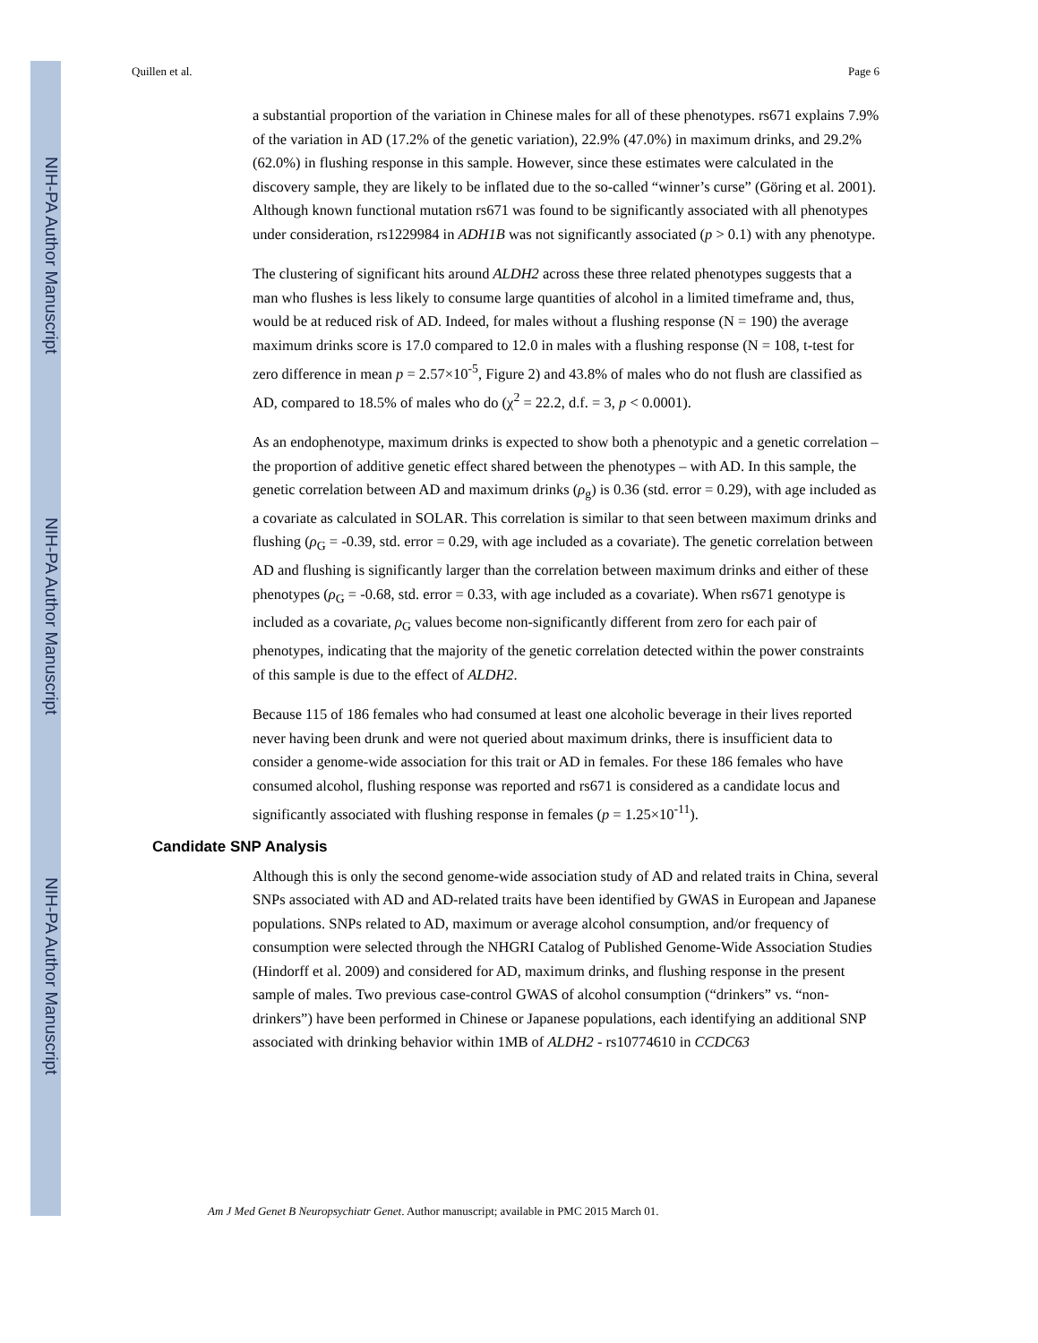NIH-PA Author Manuscript
NIH-PA Author Manuscript
NIH-PA Author Manuscript
Quillen et al. Page 6
a substantial proportion of the variation in Chinese males for all of these phenotypes. rs671 explains 7.9% of the variation in AD (17.2% of the genetic variation), 22.9% (47.0%) in maximum drinks, and 29.2% (62.0%) in flushing response in this sample. However, since these estimates were calculated in the discovery sample, they are likely to be inflated due to the so-called “winner’s curse” (Göring et al. 2001). Although known functional mutation rs671 was found to be significantly associated with all phenotypes under consideration, rs1229984 in ADH1B was not significantly associated (p > 0.1) with any phenotype.
The clustering of significant hits around ALDH2 across these three related phenotypes suggests that a man who flushes is less likely to consume large quantities of alcohol in a limited timeframe and, thus, would be at reduced risk of AD. Indeed, for males without a flushing response (N = 190) the average maximum drinks score is 17.0 compared to 12.0 in males with a flushing response (N = 108, t-test for zero difference in mean p = 2.57×10<sup>-5</sup>, Figure 2) and 43.8% of males who do not flush are classified as AD, compared to 18.5% of males who do (χ<sup>2</sup> = 22.2, d.f. = 3, p < 0.0001).
As an endophenotype, maximum drinks is expected to show both a phenotypic and a genetic correlation – the proportion of additive genetic effect shared between the phenotypes – with AD. In this sample, the genetic correlation between AD and maximum drinks (ρ<sub>g</sub>) is 0.36 (std. error = 0.29), with age included as a covariate as calculated in SOLAR. This correlation is similar to that seen between maximum drinks and flushing (ρ<sub>G</sub> = -0.39, std. error = 0.29, with age included as a covariate). The genetic correlation between AD and flushing is significantly larger than the correlation between maximum drinks and either of these phenotypes (ρ<sub>G</sub> = -0.68, std. error = 0.33, with age included as a covariate). When rs671 genotype is included as a covariate, ρ<sub>G</sub> values become non-significantly different from zero for each pair of phenotypes, indicating that the majority of the genetic correlation detected within the power constraints of this sample is due to the effect of ALDH2.
Because 115 of 186 females who had consumed at least one alcoholic beverage in their lives reported never having been drunk and were not queried about maximum drinks, there is insufficient data to consider a genome-wide association for this trait or AD in females. For these 186 females who have consumed alcohol, flushing response was reported and rs671 is considered as a candidate locus and significantly associated with flushing response in females (p = 1.25×10<sup>-11</sup>).
Candidate SNP Analysis
Although this is only the second genome-wide association study of AD and related traits in China, several SNPs associated with AD and AD-related traits have been identified by GWAS in European and Japanese populations. SNPs related to AD, maximum or average alcohol consumption, and/or frequency of consumption were selected through the NHGRI Catalog of Published Genome-Wide Association Studies (Hindorff et al. 2009) and considered for AD, maximum drinks, and flushing response in the present sample of males. Two previous case-control GWAS of alcohol consumption (“drinkers” vs. “non-drinkers”) have been performed in Chinese or Japanese populations, each identifying an additional SNP associated with drinking behavior within 1MB of ALDH2 - rs10774610 in CCDC63
Am J Med Genet B Neuropsychiatr Genet. Author manuscript; available in PMC 2015 March 01.